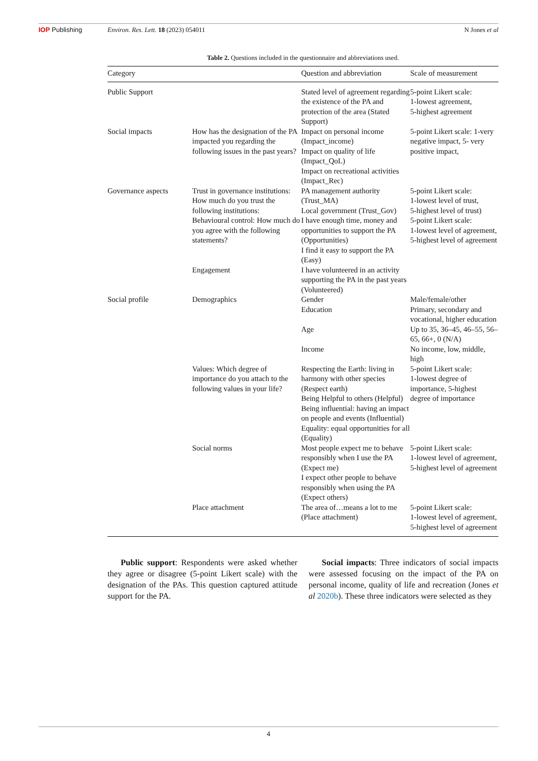IOP Publishing Environ. Res. Lett. 18 (2023) 054011
N Jones et al
Table 2. Questions included in the questionnaire and abbreviations used.
| Category | | Question and abbreviation | Scale of measurement |
| --- | --- | --- | --- |
| Public Support | | Stated level of agreement regarding the existence of the PA and protection of the area (Stated Support) | 5-point Likert scale: 1-lowest agreement, 5-highest agreement |
| Social impacts | How has the designation of the PA impacted you regarding the following issues in the past years? | Impact on personal income (Impact_income) Impact on quality of life (Impact_QoL) Impact on recreational activities (Impact_Rec) | 5-point Likert scale: 1-very negative impact, 5- very positive impact, |
| Governance aspects | Trust in governance institutions: How much do you trust the following institutions: | PA management authority (Trust_MA) Local government (Trust_Gov) | 5-point Likert scale: 1-lowest level of trust, 5-highest level of trust) |
| | Behavioural control: How much do you agree with the following statements? | I have enough time, money and opportunities to support the PA (Opportunities) I find it easy to support the PA (Easy) | 5-point Likert scale: 1-lowest level of agreement, 5-highest level of agreement |
| | Engagement | I have volunteered in an activity supporting the PA in the past years (Volunteered) | |
| Social profile | Demographics | Gender Education | Male/female/other Primary, secondary and vocational, higher education |
| | | Age | Up to 35, 36–45, 46–55, 56–65, 66+, 0 (N/A) |
| | | Income | No income, low, middle, high |
| | Values: Which degree of importance do you attach to the following values in your life? | Respecting the Earth: living in harmony with other species (Respect earth) Being Helpful to others (Helpful) Being influential: having an impact on people and events (Influential) Equality: equal opportunities for all (Equality) | 5-point Likert scale: 1-lowest degree of importance, 5-highest degree of importance |
| | Social norms | Most people expect me to behave responsibly when I use the PA (Expect me) I expect other people to behave responsibly when using the PA (Expect others) | 5-point Likert scale: 1-lowest level of agreement, 5-highest level of agreement |
| | Place attachment | The area of…means a lot to me (Place attachment) | 5-point Likert scale: 1-lowest level of agreement, 5-highest level of agreement |
Public support: Respondents were asked whether they agree or disagree (5-point Likert scale) with the designation of the PAs. This question captured attitude support for the PA.
Social impacts: Three indicators of social impacts were assessed focusing on the impact of the PA on personal income, quality of life and recreation (Jones et al 2020b). These three indicators were selected as they
4